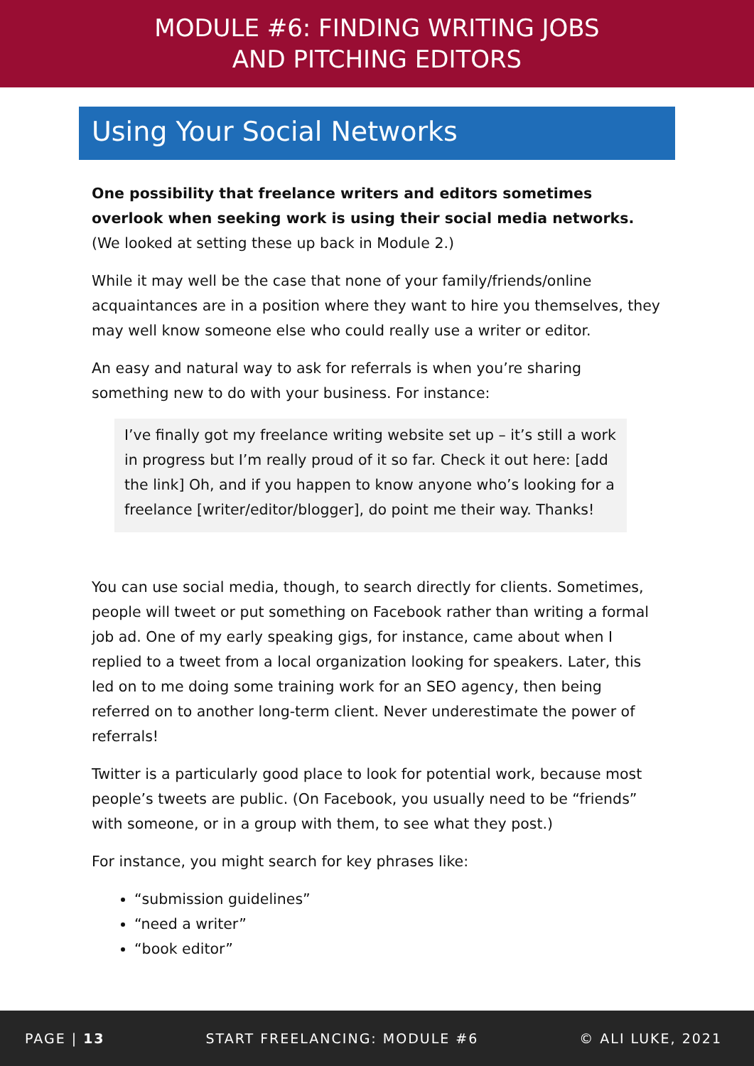MODULE #6: FINDING WRITING JOBS
AND PITCHING EDITORS
Using Your Social Networks
One possibility that freelance writers and editors sometimes overlook when seeking work is using their social media networks. (We looked at setting these up back in Module 2.)
While it may well be the case that none of your family/friends/online acquaintances are in a position where they want to hire you themselves, they may well know someone else who could really use a writer or editor.
An easy and natural way to ask for referrals is when you’re sharing something new to do with your business. For instance:
I’ve finally got my freelance writing website set up – it’s still a work in progress but I’m really proud of it so far. Check it out here: [add the link] Oh, and if you happen to know anyone who’s looking for a freelance [writer/editor/blogger], do point me their way. Thanks!
You can use social media, though, to search directly for clients. Sometimes, people will tweet or put something on Facebook rather than writing a formal job ad. One of my early speaking gigs, for instance, came about when I replied to a tweet from a local organization looking for speakers. Later, this led on to me doing some training work for an SEO agency, then being referred on to another long-term client. Never underestimate the power of referrals!
Twitter is a particularly good place to look for potential work, because most people’s tweets are public. (On Facebook, you usually need to be “friends” with someone, or in a group with them, to see what they post.)
For instance, you might search for key phrases like:
“submission guidelines”
“need a writer”
“book editor”
PAGE | 13 START FREELANCING: MODULE #6 © ALI LUKE, 2021